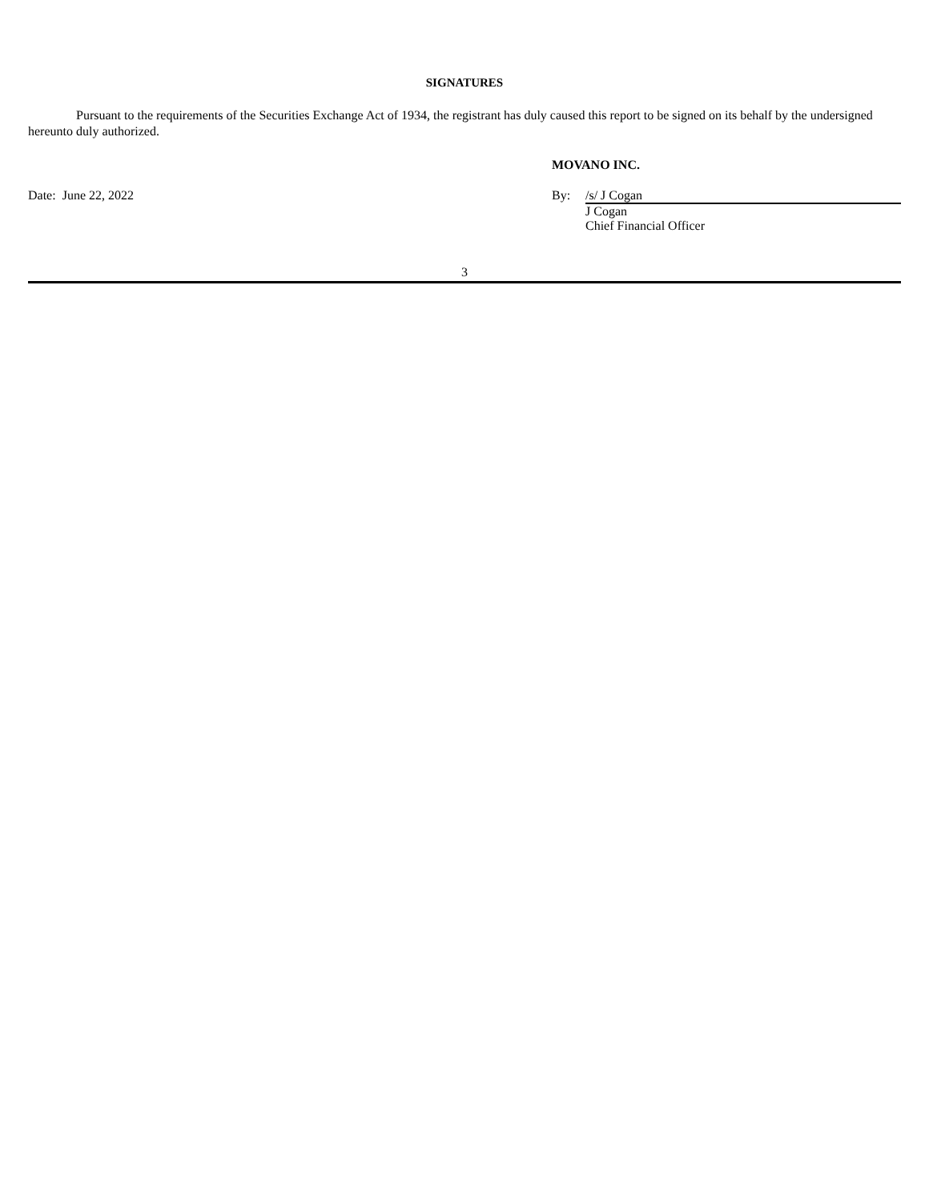SIGNATURES
Pursuant to the requirements of the Securities Exchange Act of 1934, the registrant has duly caused this report to be signed on its behalf by the undersigned hereunto duly authorized.
MOVANO INC.
Date: June 22, 2022 By: /s/ J Cogan
J Cogan
Chief Financial Officer
3